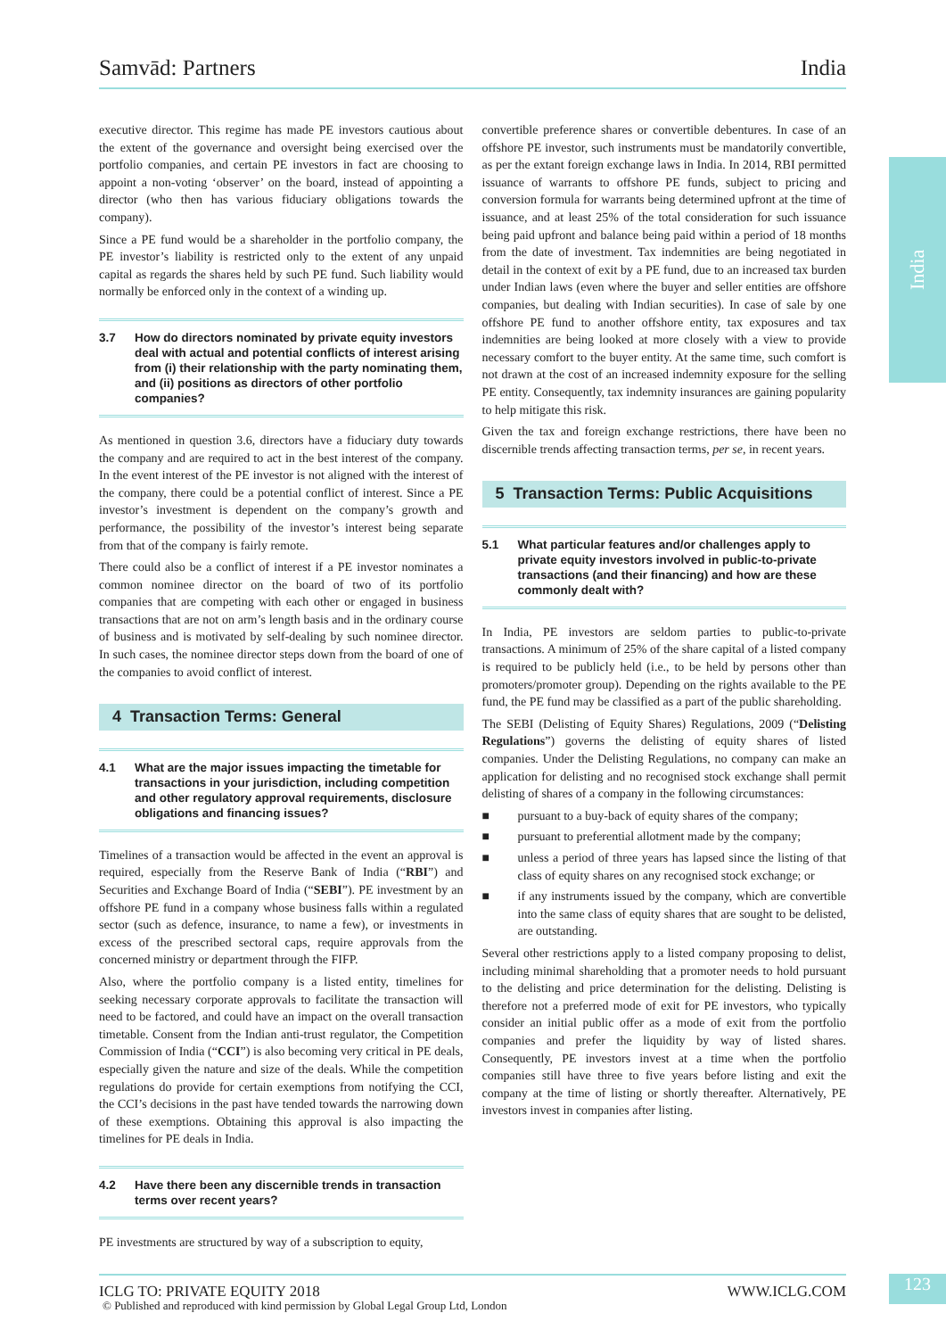Samvād: Partners India
India
executive director. This regime has made PE investors cautious about the extent of the governance and oversight being exercised over the portfolio companies, and certain PE investors in fact are choosing to appoint a non-voting ‘observer’ on the board, instead of appointing a director (who then has various fiduciary obligations towards the company).
Since a PE fund would be a shareholder in the portfolio company, the PE investor’s liability is restricted only to the extent of any unpaid capital as regards the shares held by such PE fund. Such liability would normally be enforced only in the context of a winding up.
3.7 How do directors nominated by private equity investors deal with actual and potential conflicts of interest arising from (i) their relationship with the party nominating them, and (ii) positions as directors of other portfolio companies?
As mentioned in question 3.6, directors have a fiduciary duty towards the company and are required to act in the best interest of the company. In the event interest of the PE investor is not aligned with the interest of the company, there could be a potential conflict of interest. Since a PE investor’s investment is dependent on the company’s growth and performance, the possibility of the investor’s interest being separate from that of the company is fairly remote.
There could also be a conflict of interest if a PE investor nominates a common nominee director on the board of two of its portfolio companies that are competing with each other or engaged in business transactions that are not on arm’s length basis and in the ordinary course of business and is motivated by self-dealing by such nominee director. In such cases, the nominee director steps down from the board of one of the companies to avoid conflict of interest.
4 Transaction Terms: General
4.1 What are the major issues impacting the timetable for transactions in your jurisdiction, including competition and other regulatory approval requirements, disclosure obligations and financing issues?
Timelines of a transaction would be affected in the event an approval is required, especially from the Reserve Bank of India (“RBI”) and Securities and Exchange Board of India (“SEBI”). PE investment by an offshore PE fund in a company whose business falls within a regulated sector (such as defence, insurance, to name a few), or investments in excess of the prescribed sectoral caps, require approvals from the concerned ministry or department through the FIFP.
Also, where the portfolio company is a listed entity, timelines for seeking necessary corporate approvals to facilitate the transaction will need to be factored, and could have an impact on the overall transaction timetable. Consent from the Indian anti-trust regulator, the Competition Commission of India (“CCI”) is also becoming very critical in PE deals, especially given the nature and size of the deals. While the competition regulations do provide for certain exemptions from notifying the CCI, the CCI’s decisions in the past have tended towards the narrowing down of these exemptions. Obtaining this approval is also impacting the timelines for PE deals in India.
4.2 Have there been any discernible trends in transaction terms over recent years?
PE investments are structured by way of a subscription to equity,
convertible preference shares or convertible debentures. In case of an offshore PE investor, such instruments must be mandatorily convertible, as per the extant foreign exchange laws in India. In 2014, RBI permitted issuance of warrants to offshore PE funds, subject to pricing and conversion formula for warrants being determined upfront at the time of issuance, and at least 25% of the total consideration for such issuance being paid upfront and balance being paid within a period of 18 months from the date of investment. Tax indemnities are being negotiated in detail in the context of exit by a PE fund, due to an increased tax burden under Indian laws (even where the buyer and seller entities are offshore companies, but dealing with Indian securities). In case of sale by one offshore PE fund to another offshore entity, tax exposures and tax indemnities are being looked at more closely with a view to provide necessary comfort to the buyer entity. At the same time, such comfort is not drawn at the cost of an increased indemnity exposure for the selling PE entity. Consequently, tax indemnity insurances are gaining popularity to help mitigate this risk.
Given the tax and foreign exchange restrictions, there have been no discernible trends affecting transaction terms, per se, in recent years.
5 Transaction Terms: Public Acquisitions
5.1 What particular features and/or challenges apply to private equity investors involved in public-to-private transactions (and their financing) and how are these commonly dealt with?
In India, PE investors are seldom parties to public-to-private transactions. A minimum of 25% of the share capital of a listed company is required to be publicly held (i.e., to be held by persons other than promoters/promoter group). Depending on the rights available to the PE fund, the PE fund may be classified as a part of the public shareholding.
The SEBI (Delisting of Equity Shares) Regulations, 2009 (“Delisting Regulations”) governs the delisting of equity shares of listed companies. Under the Delisting Regulations, no company can make an application for delisting and no recognised stock exchange shall permit delisting of shares of a company in the following circumstances:
■ pursuant to a buy-back of equity shares of the company;
■ pursuant to preferential allotment made by the company;
■ unless a period of three years has lapsed since the listing of that class of equity shares on any recognised stock exchange; or
■ if any instruments issued by the company, which are convertible into the same class of equity shares that are sought to be delisted, are outstanding.
Several other restrictions apply to a listed company proposing to delist, including minimal shareholding that a promoter needs to hold pursuant to the delisting and price determination for the delisting. Delisting is therefore not a preferred mode of exit for PE investors, who typically consider an initial public offer as a mode of exit from the portfolio companies and prefer the liquidity by way of listed shares. Consequently, PE investors invest at a time when the portfolio companies still have three to five years before listing and exit the company at the time of listing or shortly thereafter. Alternatively, PE investors invest in companies after listing.
ICLG TO: PRIVATE EQUITY 2018 WWW.ICLG.COM
© Published and reproduced with kind permission by Global Legal Group Ltd, London
123